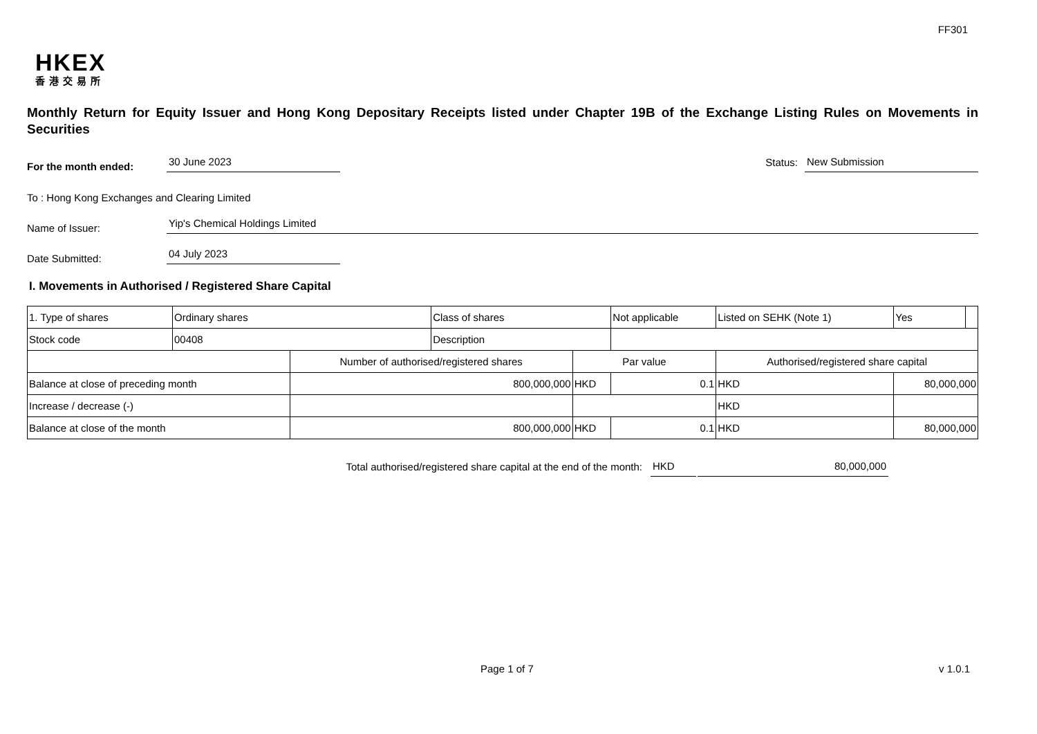FF301
HKEX
香港交易所
Monthly Return for Equity Issuer and Hong Kong Depositary Receipts listed under Chapter 19B of the Exchange Listing Rules on Movements in Securities
For the month ended:
30 June 2023
Status:
New Submission
To : Hong Kong Exchanges and Clearing Limited
Name of Issuer:
Yip's Chemical Holdings Limited
Date Submitted:
04 July 2023
I. Movements in Authorised / Registered Share Capital
| 1. Type of shares | Ordinary shares | | Class of shares | | Not applicable | Listed on SEHK (Note 1) | | Yes | |
| Stock code | 00408 | | Description | | | | | | |
| | | Number of authorised/registered shares | | Par value | | Authorised/registered share capital | | | |
| Balance at close of preceding month | | 800,000,000 | | HKD | 0.1 | HKD | 80,000,000 | | |
| Increase / decrease (-) | | | | | | HKD | | | |
| Balance at close of the month | | 800,000,000 | | HKD | 0.1 | HKD | 80,000,000 | | |
Total authorised/registered share capital at the end of the month: HKD 80,000,000
Page 1 of 7 v 1.0.1